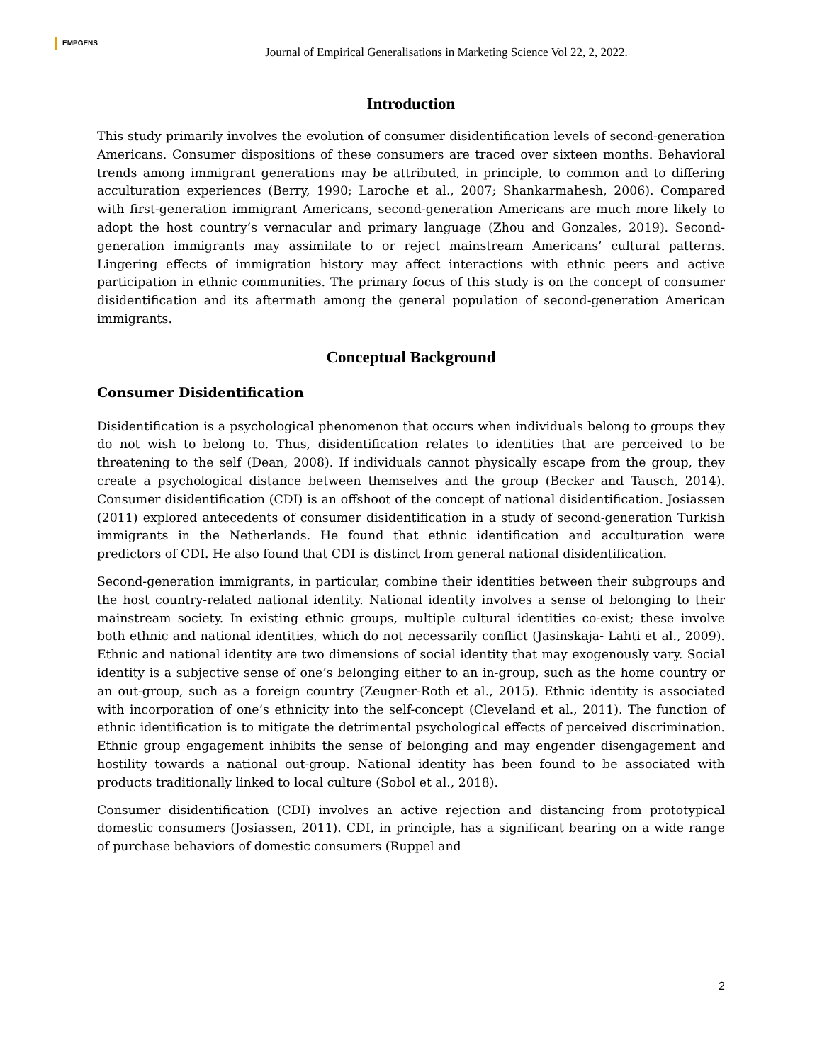EMPGENS
Journal of Empirical Generalisations in Marketing Science Vol 22, 2, 2022.
Introduction
This study primarily involves the evolution of consumer disidentification levels of second-generation Americans. Consumer dispositions of these consumers are traced over sixteen months. Behavioral trends among immigrant generations may be attributed, in principle, to common and to differing acculturation experiences (Berry, 1990; Laroche et al., 2007; Shankarmahesh, 2006). Compared with first-generation immigrant Americans, second-generation Americans are much more likely to adopt the host country’s vernacular and primary language (Zhou and Gonzales, 2019). Second-generation immigrants may assimilate to or reject mainstream Americans’ cultural patterns. Lingering effects of immigration history may affect interactions with ethnic peers and active participation in ethnic communities. The primary focus of this study is on the concept of consumer disidentification and its aftermath among the general population of second-generation American immigrants.
Conceptual Background
Consumer Disidentification
Disidentification is a psychological phenomenon that occurs when individuals belong to groups they do not wish to belong to. Thus, disidentification relates to identities that are perceived to be threatening to the self (Dean, 2008). If individuals cannot physically escape from the group, they create a psychological distance between themselves and the group (Becker and Tausch, 2014). Consumer disidentification (CDI) is an offshoot of the concept of national disidentification. Josiassen (2011) explored antecedents of consumer disidentification in a study of second-generation Turkish immigrants in the Netherlands. He found that ethnic identification and acculturation were predictors of CDI. He also found that CDI is distinct from general national disidentification.
Second-generation immigrants, in particular, combine their identities between their subgroups and the host country-related national identity. National identity involves a sense of belonging to their mainstream society. In existing ethnic groups, multiple cultural identities co-exist; these involve both ethnic and national identities, which do not necessarily conflict (Jasinskaja- Lahti et al., 2009). Ethnic and national identity are two dimensions of social identity that may exogenously vary. Social identity is a subjective sense of one’s belonging either to an in-group, such as the home country or an out-group, such as a foreign country (Zeugner-Roth et al., 2015). Ethnic identity is associated with incorporation of one’s ethnicity into the self-concept (Cleveland et al., 2011). The function of ethnic identification is to mitigate the detrimental psychological effects of perceived discrimination. Ethnic group engagement inhibits the sense of belonging and may engender disengagement and hostility towards a national out-group. National identity has been found to be associated with products traditionally linked to local culture (Sobol et al., 2018).
Consumer disidentification (CDI) involves an active rejection and distancing from prototypical domestic consumers (Josiassen, 2011). CDI, in principle, has a significant bearing on a wide range of purchase behaviors of domestic consumers (Ruppel and
2